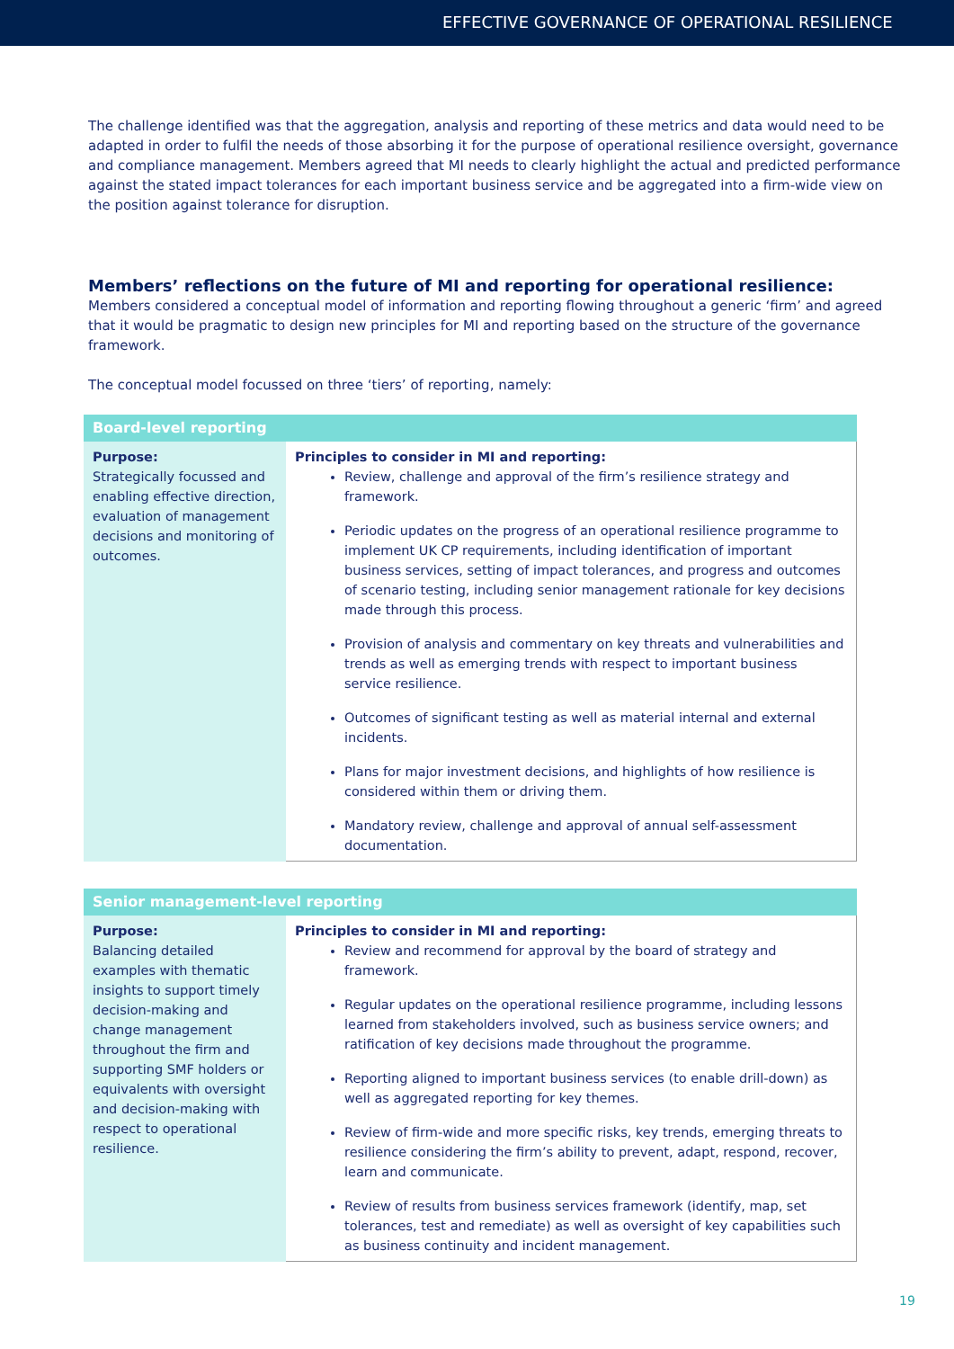EFFECTIVE GOVERNANCE OF OPERATIONAL RESILIENCE
The challenge identified was that the aggregation, analysis and reporting of these metrics and data would need to be adapted in order to fulfil the needs of those absorbing it for the purpose of operational resilience oversight, governance and compliance management. Members agreed that MI needs to clearly highlight the actual and predicted performance against the stated impact tolerances for each important business service and be aggregated into a firm-wide view on the position against tolerance for disruption.
Members’ reflections on the future of MI and reporting for operational resilience:
Members considered a conceptual model of information and reporting flowing throughout a generic ‘firm’ and agreed that it would be pragmatic to design new principles for MI and reporting based on the structure of the governance framework.
The conceptual model focussed on three ‘tiers’ of reporting, namely:
| Board-level reporting | |
| --- | --- |
| Purpose: Strategically focussed and enabling effective direction, evaluation of management decisions and monitoring of outcomes. | Principles to consider in MI and reporting: Review, challenge and approval of the firm’s resilience strategy and framework. Periodic updates on the progress of an operational resilience programme to implement UK CP requirements, including identification of important business services, setting of impact tolerances, and progress and outcomes of scenario testing, including senior management rationale for key decisions made through this process. Provision of analysis and commentary on key threats and vulnerabilities and trends as well as emerging trends with respect to important business service resilience. Outcomes of significant testing as well as material internal and external incidents. Plans for major investment decisions, and highlights of how resilience is considered within them or driving them. Mandatory review, challenge and approval of annual self-assessment documentation. |
| Senior management-level reporting | |
| --- | --- |
| Purpose: Balancing detailed examples with thematic insights to support timely decision-making and change management throughout the firm and supporting SMF holders or equivalents with oversight and decision-making with respect to operational resilience. | Principles to consider in MI and reporting: Review and recommend for approval by the board of strategy and framework. Regular updates on the operational resilience programme, including lessons learned from stakeholders involved, such as business service owners; and ratification of key decisions made throughout the programme. Reporting aligned to important business services (to enable drill-down) as well as aggregated reporting for key themes. Review of firm-wide and more specific risks, key trends, emerging threats to resilience considering the firm’s ability to prevent, adapt, respond, recover, learn and communicate. Review of results from business services framework (identify, map, set tolerances, test and remediate) as well as oversight of key capabilities such as business continuity and incident management. |
19